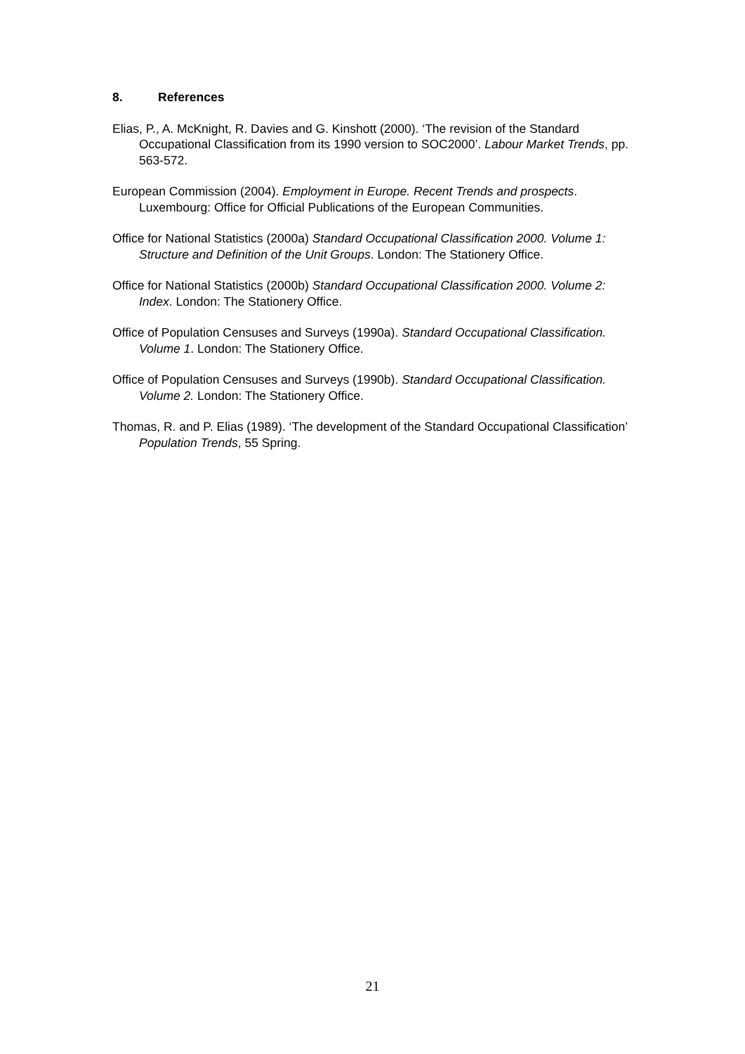8. References
Elias, P., A. McKnight, R. Davies and G. Kinshott (2000). ‘The revision of the Standard Occupational Classification from its 1990 version to SOC2000’. Labour Market Trends, pp. 563-572.
European Commission (2004). Employment in Europe. Recent Trends and prospects. Luxembourg: Office for Official Publications of the European Communities.
Office for National Statistics (2000a) Standard Occupational Classification 2000. Volume 1: Structure and Definition of the Unit Groups. London: The Stationery Office.
Office for National Statistics (2000b) Standard Occupational Classification 2000. Volume 2: Index. London: The Stationery Office.
Office of Population Censuses and Surveys (1990a). Standard Occupational Classification. Volume 1. London: The Stationery Office.
Office of Population Censuses and Surveys (1990b). Standard Occupational Classification. Volume 2. London: The Stationery Office.
Thomas, R. and P. Elias (1989). ‘The development of the Standard Occupational Classification’ Population Trends, 55 Spring.
21